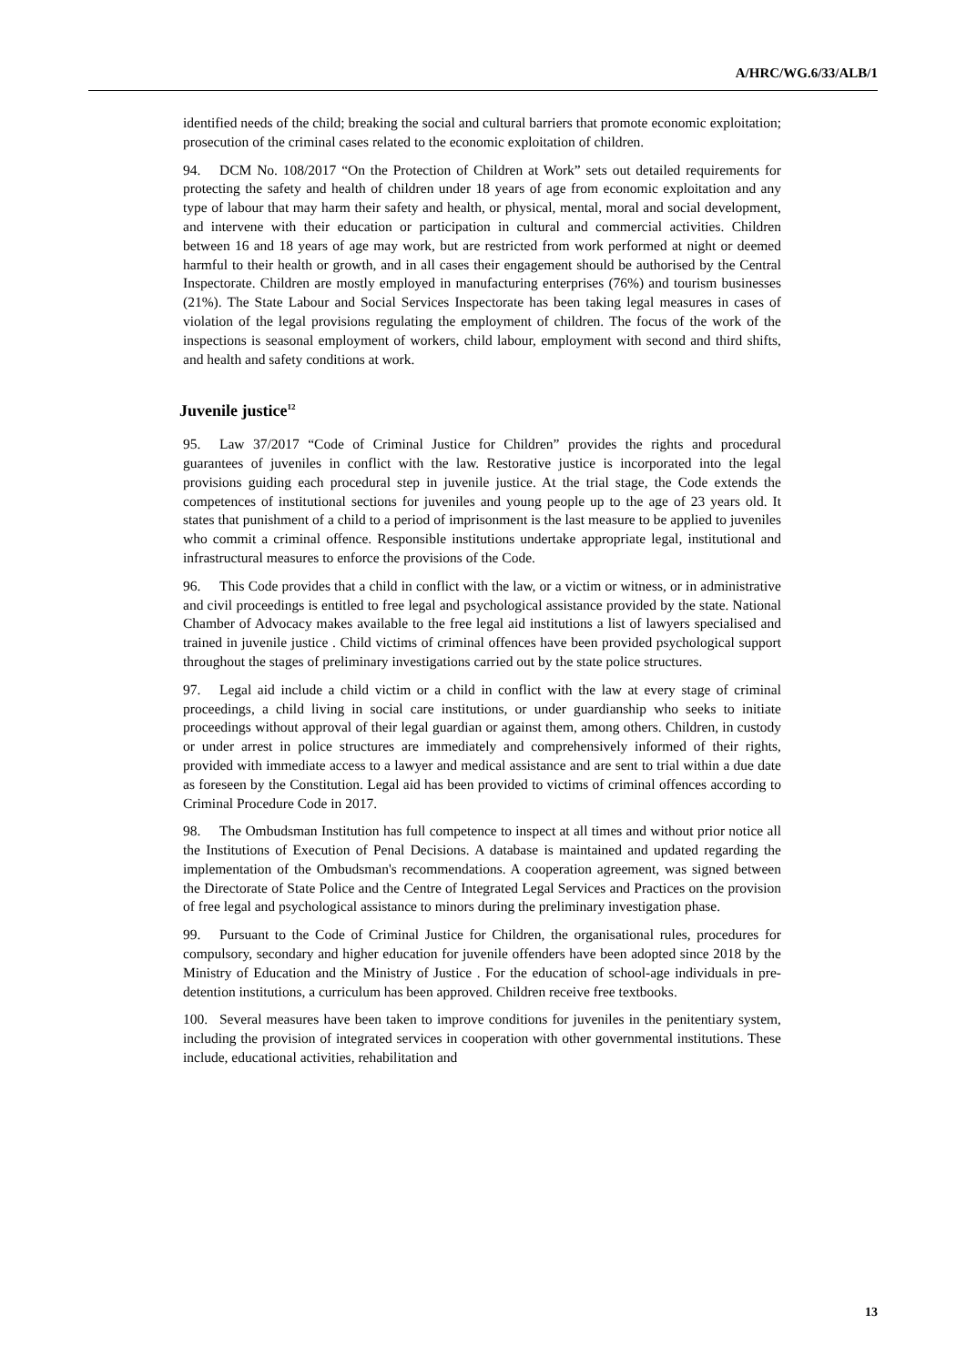A/HRC/WG.6/33/ALB/1
identified needs of the child; breaking the social and cultural barriers that promote economic exploitation; prosecution of the criminal cases related to the economic exploitation of children.
94. DCM No. 108/2017 “On the Protection of Children at Work” sets out detailed requirements for protecting the safety and health of children under 18 years of age from economic exploitation and any type of labour that may harm their safety and health, or physical, mental, moral and social development, and intervene with their education or participation in cultural and commercial activities. Children between 16 and 18 years of age may work, but are restricted from work performed at night or deemed harmful to their health or growth, and in all cases their engagement should be authorised by the Central Inspectorate. Children are mostly employed in manufacturing enterprises (76%) and tourism businesses (21%). The State Labour and Social Services Inspectorate has been taking legal measures in cases of violation of the legal provisions regulating the employment of children. The focus of the work of the inspections is seasonal employment of workers, child labour, employment with second and third shifts, and health and safety conditions at work.
Juvenile justice<sup>12</sup>
95. Law 37/2017 “Code of Criminal Justice for Children” provides the rights and procedural guarantees of juveniles in conflict with the law. Restorative justice is incorporated into the legal provisions guiding each procedural step in juvenile justice. At the trial stage, the Code extends the competences of institutional sections for juveniles and young people up to the age of 23 years old. It states that punishment of a child to a period of imprisonment is the last measure to be applied to juveniles who commit a criminal offence. Responsible institutions undertake appropriate legal, institutional and infrastructural measures to enforce the provisions of the Code.
96. This Code provides that a child in conflict with the law, or a victim or witness, or in administrative and civil proceedings is entitled to free legal and psychological assistance provided by the state. National Chamber of Advocacy makes available to the free legal aid institutions a list of lawyers specialised and trained in juvenile justice . Child victims of criminal offences have been provided psychological support throughout the stages of preliminary investigations carried out by the state police structures.
97. Legal aid include a child victim or a child in conflict with the law at every stage of criminal proceedings, a child living in social care institutions, or under guardianship who seeks to initiate proceedings without approval of their legal guardian or against them, among others. Children, in custody or under arrest in police structures are immediately and comprehensively informed of their rights, provided with immediate access to a lawyer and medical assistance and are sent to trial within a due date as foreseen by the Constitution. Legal aid has been provided to victims of criminal offences according to Criminal Procedure Code in 2017.
98. The Ombudsman Institution has full competence to inspect at all times and without prior notice all the Institutions of Execution of Penal Decisions. A database is maintained and updated regarding the implementation of the Ombudsman's recommendations. A cooperation agreement, was signed between the Directorate of State Police and the Centre of Integrated Legal Services and Practices on the provision of free legal and psychological assistance to minors during the preliminary investigation phase.
99. Pursuant to the Code of Criminal Justice for Children, the organisational rules, procedures for compulsory, secondary and higher education for juvenile offenders have been adopted since 2018 by the Ministry of Education and the Ministry of Justice . For the education of school-age individuals in pre-detention institutions, a curriculum has been approved. Children receive free textbooks.
100. Several measures have been taken to improve conditions for juveniles in the penitentiary system, including the provision of integrated services in cooperation with other governmental institutions. These include, educational activities, rehabilitation and
13